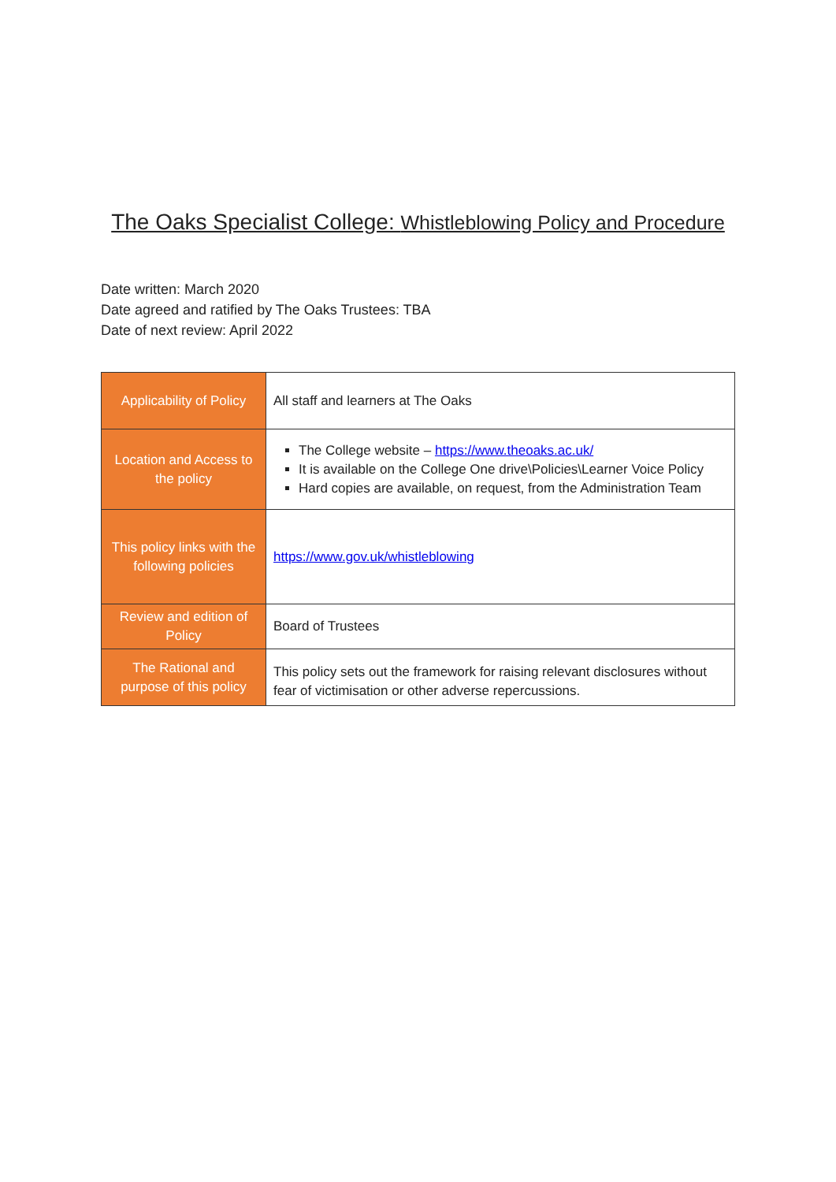The Oaks Specialist College: Whistleblowing Policy and Procedure
Date written: March 2020
Date agreed and ratified by The Oaks Trustees: TBA
Date of next review: April 2022
| Applicability of Policy | All staff and learners at The Oaks |
| Location and Access to the policy | The College website – https://www.theoaks.ac.uk/ It is available on the College One drive\Policies\Learner Voice Policy Hard copies are available, on request, from the Administration Team |
| This policy links with the following policies | https://www.gov.uk/whistleblowing |
| Review and edition of Policy | Board of Trustees |
| The Rational and purpose of this policy | This policy sets out the framework for raising relevant disclosures without fear of victimisation or other adverse repercussions. |